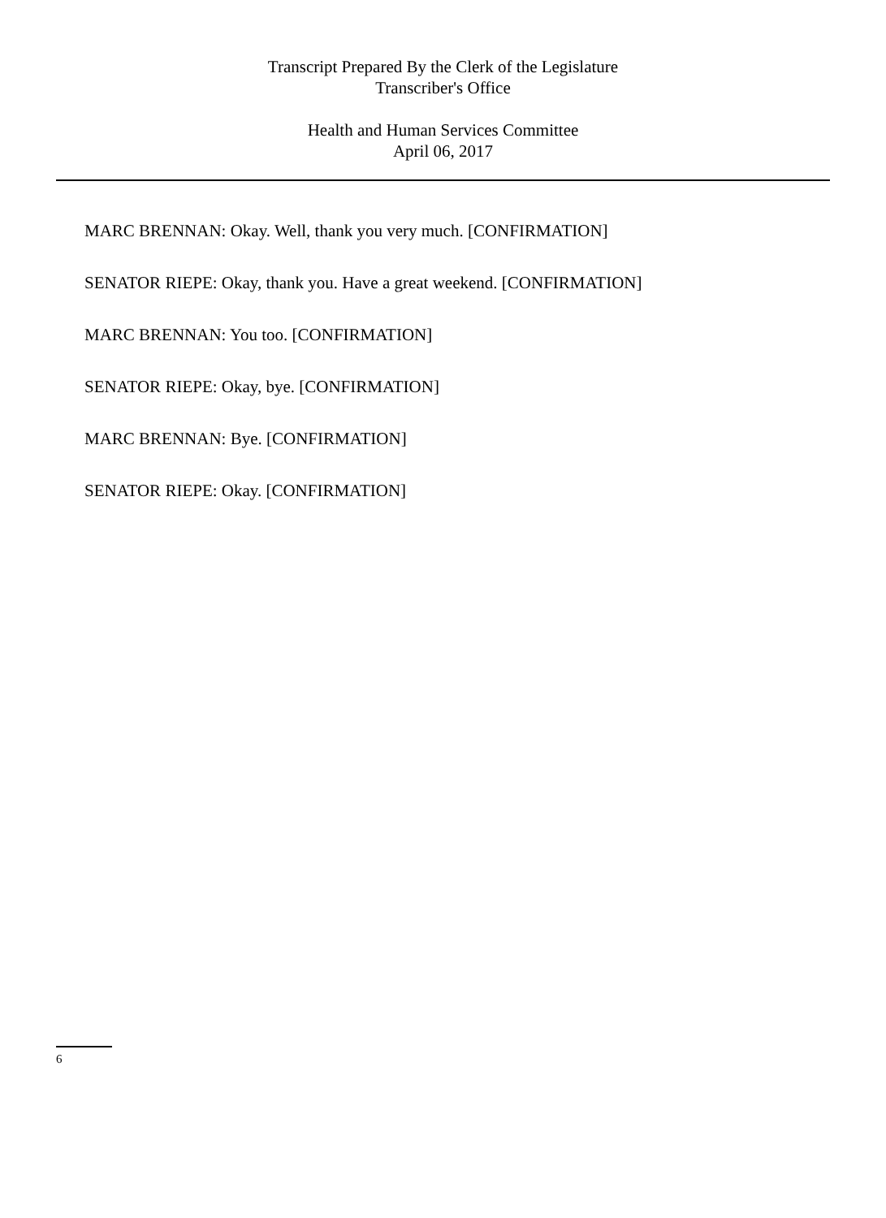Transcript Prepared By the Clerk of the Legislature
Transcriber's Office
Health and Human Services Committee
April 06, 2017
MARC BRENNAN: Okay. Well, thank you very much. [CONFIRMATION]
SENATOR RIEPE: Okay, thank you. Have a great weekend. [CONFIRMATION]
MARC BRENNAN: You too. [CONFIRMATION]
SENATOR RIEPE: Okay, bye. [CONFIRMATION]
MARC BRENNAN: Bye. [CONFIRMATION]
SENATOR RIEPE: Okay. [CONFIRMATION]
6